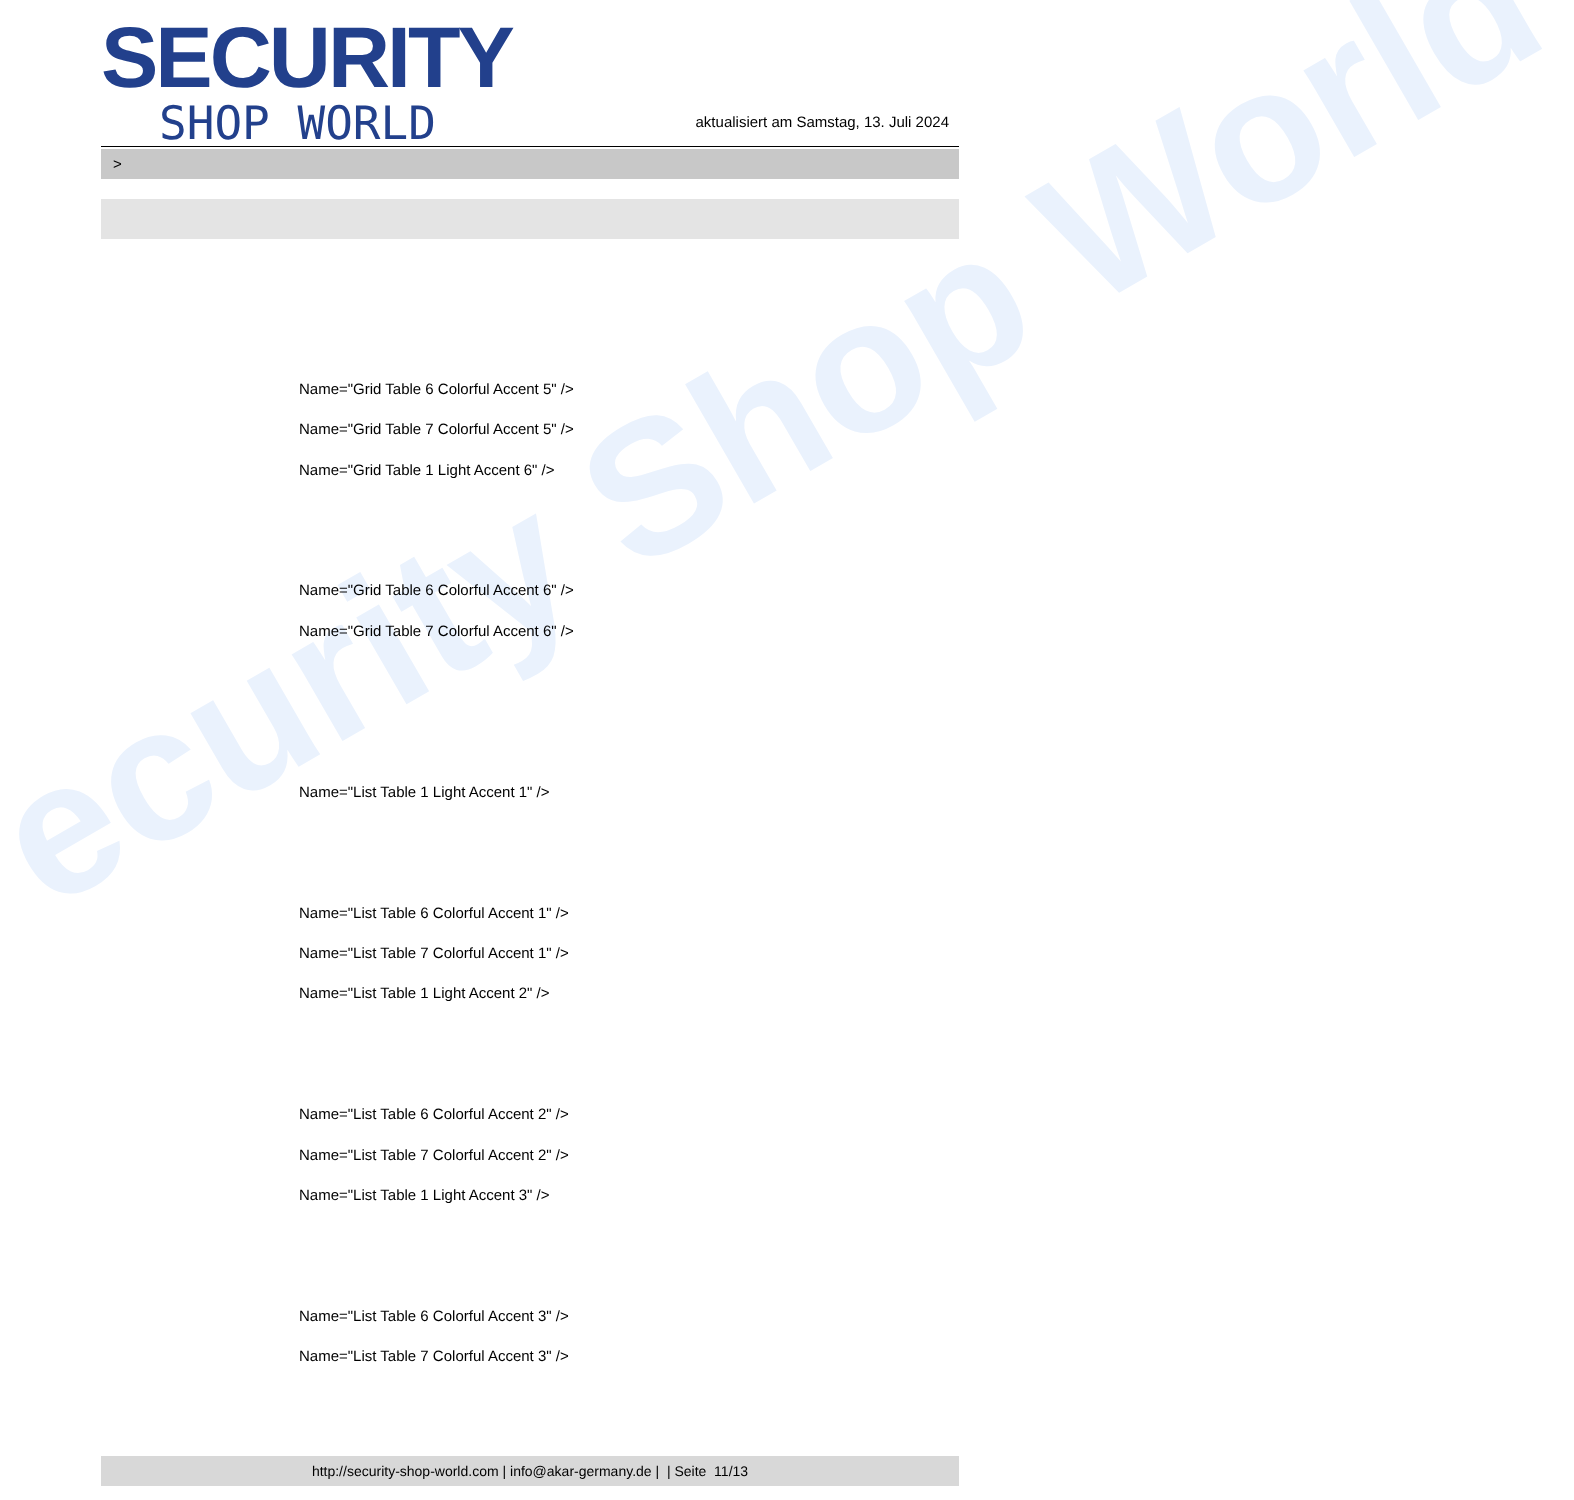ecurity Shop World
SECURITY
SHOP WORLD
aktualisiert am Samstag, 13. Juli 2024
>
Name="Grid Table 6 Colorful Accent 5" />
Name="Grid Table 7 Colorful Accent 5" />
Name="Grid Table 1 Light Accent 6" />
Name="Grid Table 6 Colorful Accent 6" />
Name="Grid Table 7 Colorful Accent 6" />
Name="List Table 1 Light Accent 1" />
Name="List Table 6 Colorful Accent 1" />
Name="List Table 7 Colorful Accent 1" />
Name="List Table 1 Light Accent 2" />
Name="List Table 6 Colorful Accent 2" />
Name="List Table 7 Colorful Accent 2" />
Name="List Table 1 Light Accent 3" />
Name="List Table 6 Colorful Accent 3" />
Name="List Table 7 Colorful Accent 3" />
http://security-shop-world.com | info@akar-germany.de | | Seite 11/13